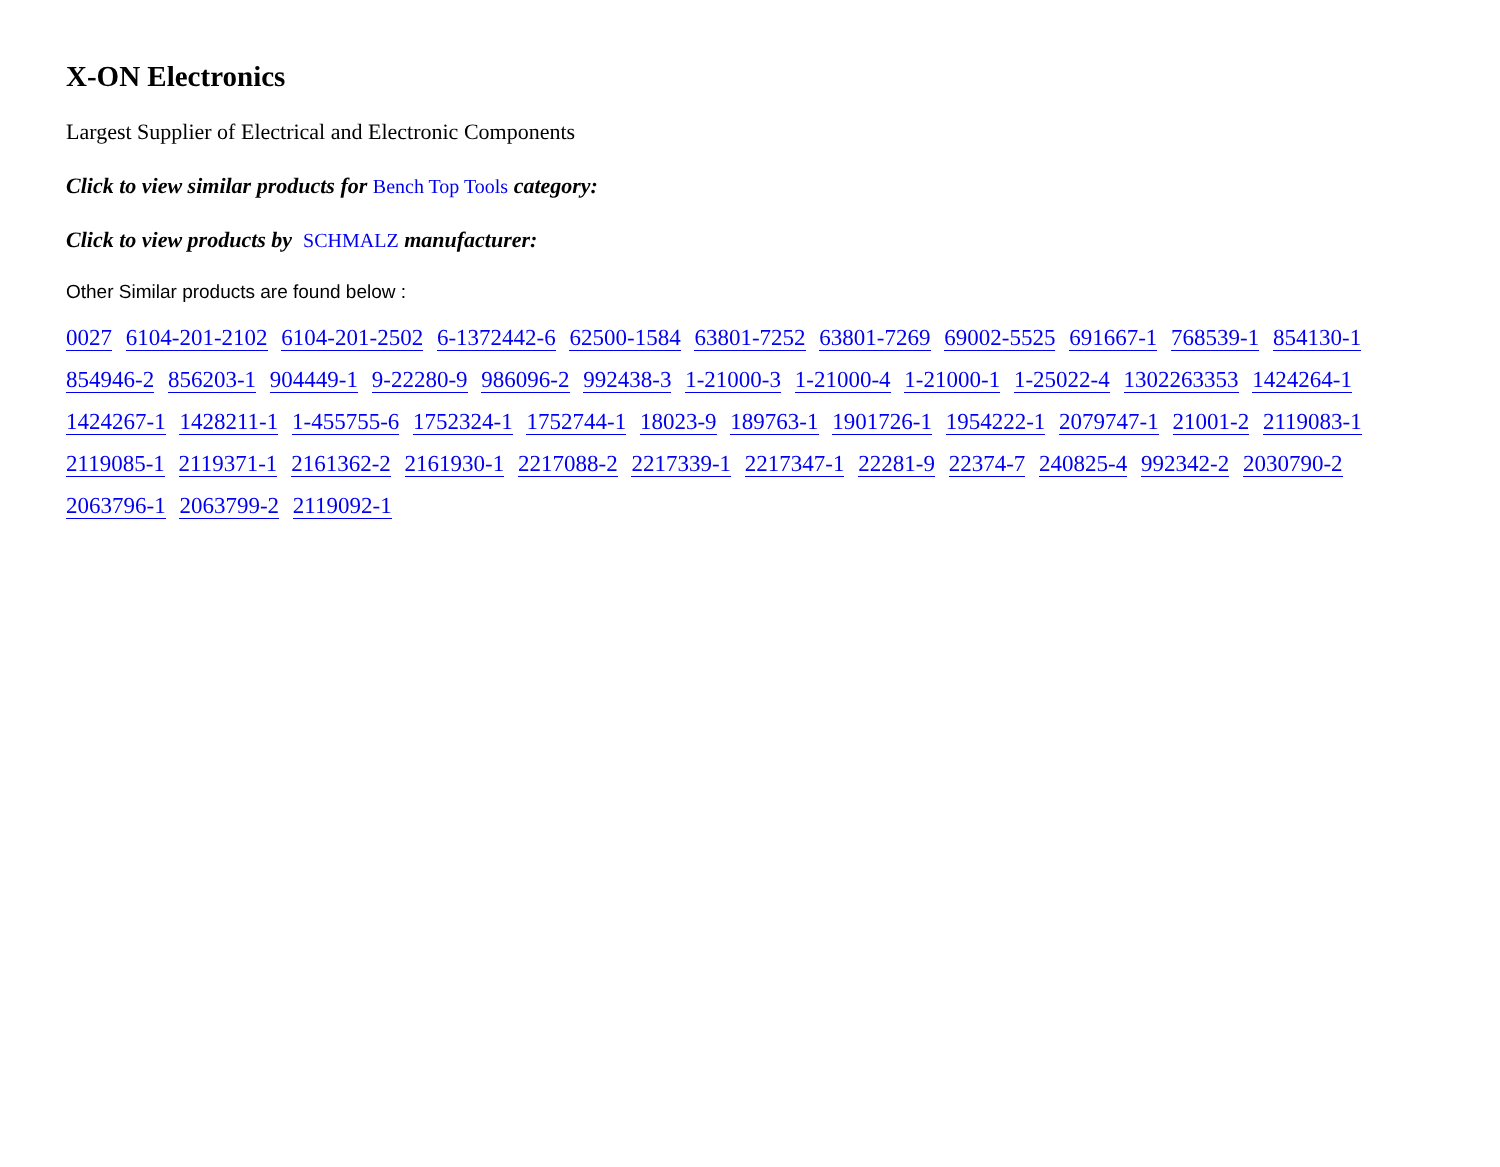X-ON Electronics
Largest Supplier of Electrical and Electronic Components
Click to view similar products for Bench Top Tools category:
Click to view products by SCHMALZ manufacturer:
Other Similar products are found below :
0027 6104-201-2102 6104-201-2502 6-1372442-6 62500-1584 63801-7252 63801-7269 69002-5525 691667-1 768539-1 854130-1 854946-2 856203-1 904449-1 9-22280-9 986096-2 992438-3 1-21000-3 1-21000-4 1-21000-1 1-25022-4 1302263353 1424264-1 1424267-1 1428211-1 1-455755-6 1752324-1 1752744-1 18023-9 189763-1 1901726-1 1954222-1 2079747-1 21001-2 2119083-1 2119085-1 2119371-1 2161362-2 2161930-1 2217088-2 2217339-1 2217347-1 22281-9 22374-7 240825-4 992342-2 2030790-2 2063796-1 2063799-2 2119092-1